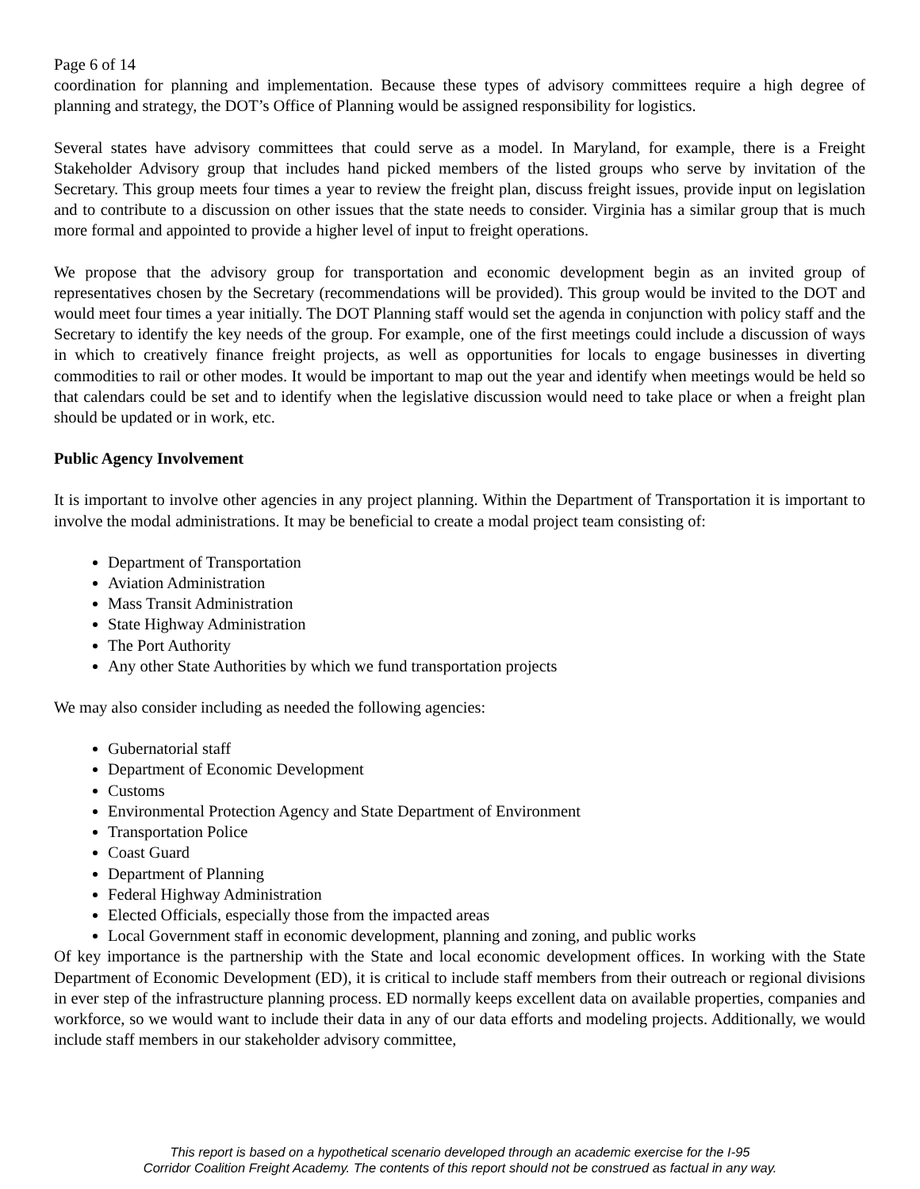Page 6 of 14
coordination for planning and implementation. Because these types of advisory committees require a high degree of planning and strategy, the DOT’s Office of Planning would be assigned responsibility for logistics.
Several states have advisory committees that could serve as a model. In Maryland, for example, there is a Freight Stakeholder Advisory group that includes hand picked members of the listed groups who serve by invitation of the Secretary. This group meets four times a year to review the freight plan, discuss freight issues, provide input on legislation and to contribute to a discussion on other issues that the state needs to consider. Virginia has a similar group that is much more formal and appointed to provide a higher level of input to freight operations.
We propose that the advisory group for transportation and economic development begin as an invited group of representatives chosen by the Secretary (recommendations will be provided). This group would be invited to the DOT and would meet four times a year initially. The DOT Planning staff would set the agenda in conjunction with policy staff and the Secretary to identify the key needs of the group. For example, one of the first meetings could include a discussion of ways in which to creatively finance freight projects, as well as opportunities for locals to engage businesses in diverting commodities to rail or other modes. It would be important to map out the year and identify when meetings would be held so that calendars could be set and to identify when the legislative discussion would need to take place or when a freight plan should be updated or in work, etc.
Public Agency Involvement
It is important to involve other agencies in any project planning. Within the Department of Transportation it is important to involve the modal administrations. It may be beneficial to create a modal project team consisting of:
Department of Transportation
Aviation Administration
Mass Transit Administration
State Highway Administration
The Port Authority
Any other State Authorities by which we fund transportation projects
We may also consider including as needed the following agencies:
Gubernatorial staff
Department of Economic Development
Customs
Environmental Protection Agency and State Department of Environment
Transportation Police
Coast Guard
Department of Planning
Federal Highway Administration
Elected Officials, especially those from the impacted areas
Local Government staff in economic development, planning and zoning, and public works
Of key importance is the partnership with the State and local economic development offices. In working with the State Department of Economic Development (ED), it is critical to include staff members from their outreach or regional divisions in ever step of the infrastructure planning process. ED normally keeps excellent data on available properties, companies and workforce, so we would want to include their data in any of our data efforts and modeling projects. Additionally, we would include staff members in our stakeholder advisory committee,
This report is based on a hypothetical scenario developed through an academic exercise for the I-95
Corridor Coalition Freight Academy. The contents of this report should not be construed as factual in any way.